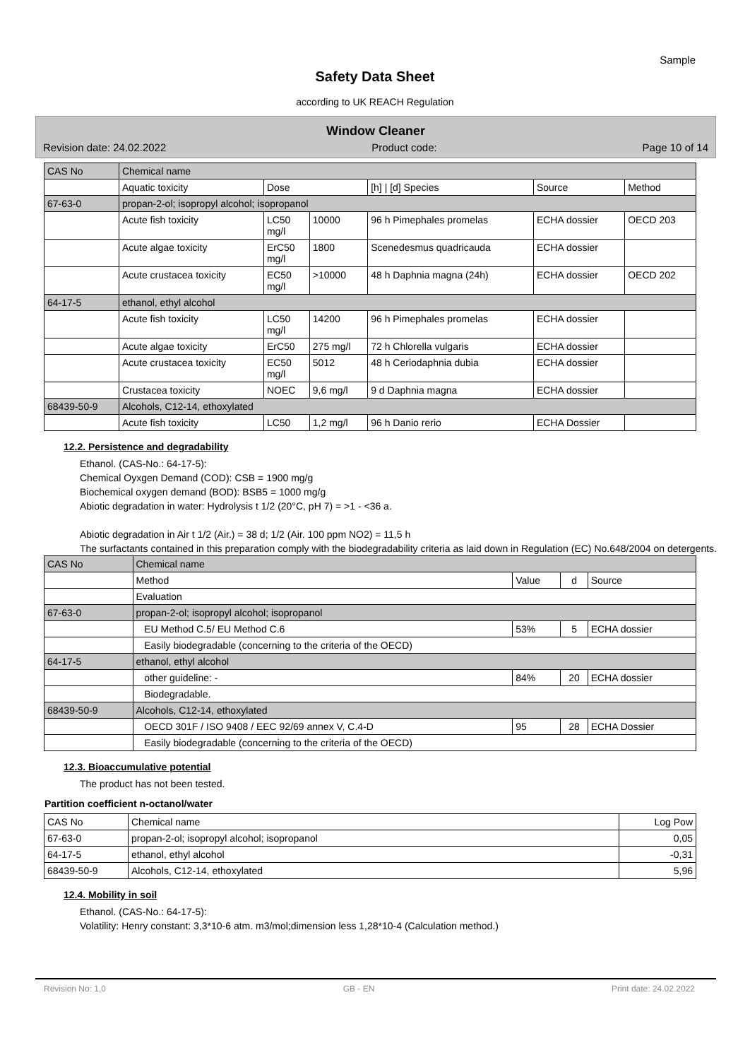Sample
Safety Data Sheet
according to UK REACH Regulation
Window Cleaner
Revision date: 24.02.2022 Product code: Page 10 of 14
| CAS No | Chemical name | | | | | |
| --- | --- | --- | --- | --- | --- | --- |
| | Aquatic toxicity | Dose | | [h] / [d] Species | Source | Method |
| 67-63-0 | propan-2-ol; isopropyl alcohol; isopropanol | | | | | |
| | Acute fish toxicity | LC50 mg/l | 10000 | 96 h Pimephales promelas | ECHA dossier | OECD 203 |
| | Acute algae toxicity | ErC50 mg/l | 1800 | Scenedesmus quadricauda | ECHA dossier | |
| | Acute crustacea toxicity | EC50 mg/l | >10000 | 48 h Daphnia magna (24h) | ECHA dossier | OECD 202 |
| 64-17-5 | ethanol, ethyl alcohol | | | | | |
| | Acute fish toxicity | LC50 mg/l | 14200 | 96 h Pimephales promelas | ECHA dossier | |
| | Acute algae toxicity | ErC50 | 275 mg/l | 72 h Chlorella vulgaris | ECHA dossier | |
| | Acute crustacea toxicity | EC50 mg/l | 5012 | 48 h Ceriodaphnia dubia | ECHA dossier | |
| | Crustacea toxicity | NOEC | 9,6 mg/l | 9 d Daphnia magna | ECHA dossier | |
| 68439-50-9 | Alcohols, C12-14, ethoxylated | | | | | |
| | Acute fish toxicity | LC50 | 1,2 mg/l | 96 h Danio rerio | ECHA Dossier | |
12.2. Persistence and degradability
Ethanol. (CAS-No.: 64-17-5):
Chemical Oyxgen Demand (COD): CSB = 1900 mg/g
Biochemical oxygen demand (BOD): BSB5 = 1000 mg/g
Abiotic degradation in water: Hydrolysis t 1/2 (20°C, pH 7) = >1 - <36 a.
Abiotic degradation in Air t 1/2 (Air.) = 38 d; 1/2 (Air. 100 ppm NO2) = 11,5 h
The surfactants contained in this preparation comply with the biodegradability criteria as laid down in Regulation (EC) No.648/2004 on detergents.
| CAS No | Chemical name | | | |
| --- | --- | --- | --- | --- |
| | Method | Value | d | Source |
| | Evaluation | | | |
| 67-63-0 | propan-2-ol; isopropyl alcohol; isopropanol | | | |
| | EU Method C.5/ EU Method C.6 | 53% | 5 | ECHA dossier |
| | Easily biodegradable (concerning to the criteria of the OECD) | | | |
| 64-17-5 | ethanol, ethyl alcohol | | | |
| | other guideline: - | 84% | 20 | ECHA dossier |
| | Biodegradable. | | | |
| 68439-50-9 | Alcohols, C12-14, ethoxylated | | | |
| | OECD 301F / ISO 9408 / EEC 92/69 annex V, C.4-D | 95 | 28 | ECHA Dossier |
| | Easily biodegradable (concerning to the criteria of the OECD) | | | |
12.3. Bioaccumulative potential
The product has not been tested.
Partition coefficient n-octanol/water
| CAS No | Chemical name | Log Pow |
| --- | --- | --- |
| 67-63-0 | propan-2-ol; isopropyl alcohol; isopropanol | 0,05 |
| 64-17-5 | ethanol, ethyl alcohol | -0,31 |
| 68439-50-9 | Alcohols, C12-14, ethoxylated | 5,96 |
12.4. Mobility in soil
Ethanol. (CAS-No.: 64-17-5):
Volatility: Henry constant: 3,3*10-6 atm. m3/mol;dimension less 1,28*10-4 (Calculation method.)
Revision No: 1,0 GB - EN Print date: 24.02.2022